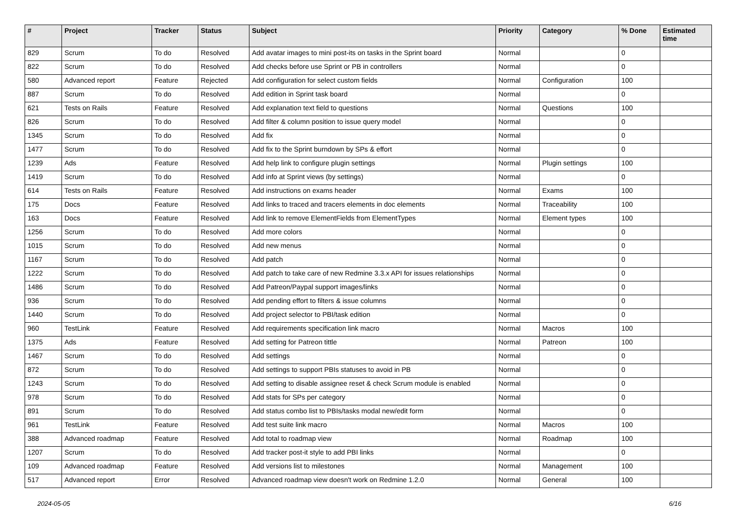| # | Project | Tracker | Status | Subject | Priority | Category | % Done | Estimated time |
| --- | --- | --- | --- | --- | --- | --- | --- | --- |
| 829 | Scrum | To do | Resolved | Add avatar images to mini post-its on tasks in the Sprint board | Normal | | 0 | |
| 822 | Scrum | To do | Resolved | Add checks before use Sprint or PB in controllers | Normal | | 0 | |
| 580 | Advanced report | Feature | Rejected | Add configuration for select custom fields | Normal | Configuration | 100 | |
| 887 | Scrum | To do | Resolved | Add edition in Sprint task board | Normal | | 0 | |
| 621 | Tests on Rails | Feature | Resolved | Add explanation text field to questions | Normal | Questions | 100 | |
| 826 | Scrum | To do | Resolved | Add filter & column position to issue query model | Normal | | 0 | |
| 1345 | Scrum | To do | Resolved | Add fix | Normal | | 0 | |
| 1477 | Scrum | To do | Resolved | Add fix to the Sprint burndown by SPs & effort | Normal | | 0 | |
| 1239 | Ads | Feature | Resolved | Add help link to configure plugin settings | Normal | Plugin settings | 100 | |
| 1419 | Scrum | To do | Resolved | Add info at Sprint views (by settings) | Normal | | 0 | |
| 614 | Tests on Rails | Feature | Resolved | Add instructions on exams header | Normal | Exams | 100 | |
| 175 | Docs | Feature | Resolved | Add links to traced and tracers elements in doc elements | Normal | Traceability | 100 | |
| 163 | Docs | Feature | Resolved | Add link to remove ElementFields from ElementTypes | Normal | Element types | 100 | |
| 1256 | Scrum | To do | Resolved | Add more colors | Normal | | 0 | |
| 1015 | Scrum | To do | Resolved | Add new menus | Normal | | 0 | |
| 1167 | Scrum | To do | Resolved | Add patch | Normal | | 0 | |
| 1222 | Scrum | To do | Resolved | Add patch to take care of new Redmine 3.3.x API for issues relationships | Normal | | 0 | |
| 1486 | Scrum | To do | Resolved | Add Patreon/Paypal support images/links | Normal | | 0 | |
| 936 | Scrum | To do | Resolved | Add pending effort to filters & issue columns | Normal | | 0 | |
| 1440 | Scrum | To do | Resolved | Add project selector to PBI/task edition | Normal | | 0 | |
| 960 | TestLink | Feature | Resolved | Add requirements specification link macro | Normal | Macros | 100 | |
| 1375 | Ads | Feature | Resolved | Add setting for Patreon tittle | Normal | Patreon | 100 | |
| 1467 | Scrum | To do | Resolved | Add settings | Normal | | 0 | |
| 872 | Scrum | To do | Resolved | Add settings to support PBIs statuses to avoid in PB | Normal | | 0 | |
| 1243 | Scrum | To do | Resolved | Add setting to disable assignee reset & check Scrum module is enabled | Normal | | 0 | |
| 978 | Scrum | To do | Resolved | Add stats for SPs per category | Normal | | 0 | |
| 891 | Scrum | To do | Resolved | Add status combo list to PBIs/tasks modal new/edit form | Normal | | 0 | |
| 961 | TestLink | Feature | Resolved | Add test suite link macro | Normal | Macros | 100 | |
| 388 | Advanced roadmap | Feature | Resolved | Add total to roadmap view | Normal | Roadmap | 100 | |
| 1207 | Scrum | To do | Resolved | Add tracker post-it style to add PBI links | Normal | | 0 | |
| 109 | Advanced roadmap | Feature | Resolved | Add versions list to milestones | Normal | Management | 100 | |
| 517 | Advanced report | Error | Resolved | Advanced roadmap view doesn't work on Redmine 1.2.0 | Normal | General | 100 | |
2024-05-05 6/16